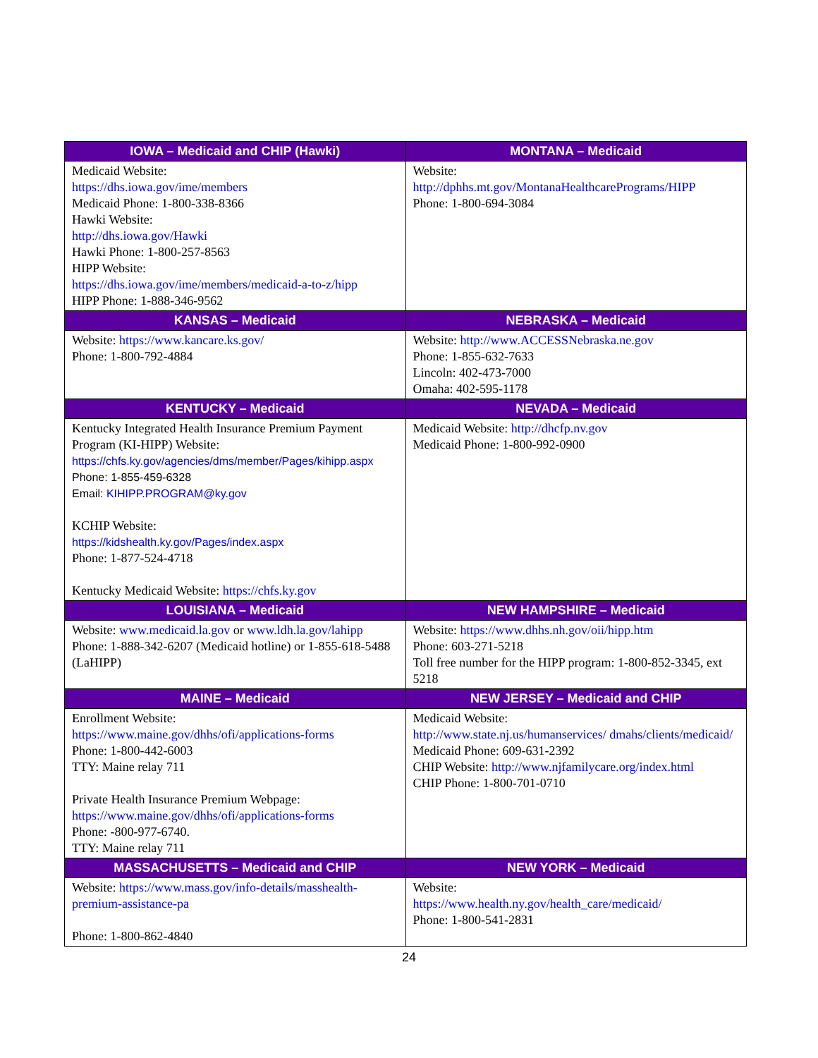| IOWA – Medicaid and CHIP (Hawki) | MONTANA – Medicaid |
| --- | --- |
| Medicaid Website: https://dhs.iowa.gov/ime/members Medicaid Phone: 1-800-338-8366 Hawki Website: http://dhs.iowa.gov/Hawki Hawki Phone: 1-800-257-8563 HIPP Website: https://dhs.iowa.gov/ime/members/medicaid-a-to-z/hipp HIPP Phone: 1-888-346-9562 | Website: http://dphhs.mt.gov/MontanaHealthcarePrograms/HIPP Phone: 1-800-694-3084 |
| KANSAS – Medicaid | NEBRASKA – Medicaid |
| Website: https://www.kancare.ks.gov/ Phone: 1-800-792-4884 | Website: http://www.ACCESSNebraska.ne.gov Phone: 1-855-632-7633 Lincoln: 402-473-7000 Omaha: 402-595-1178 |
| KENTUCKY – Medicaid | NEVADA – Medicaid |
| Kentucky Integrated Health Insurance Premium Payment Program (KI-HIPP) Website: https://chfs.ky.gov/agencies/dms/member/Pages/kihipp.aspx Phone: 1-855-459-6328 Email: KIHIPP.PROGRAM@ky.gov KCHIP Website: https://kidshealth.ky.gov/Pages/index.aspx Phone: 1-877-524-4718 Kentucky Medicaid Website: https://chfs.ky.gov | Medicaid Website: http://dhcfp.nv.gov Medicaid Phone: 1-800-992-0900 |
| LOUISIANA – Medicaid | NEW HAMPSHIRE – Medicaid |
| Website: www.medicaid.la.gov or www.ldh.la.gov/lahipp Phone: 1-888-342-6207 (Medicaid hotline) or 1-855-618-5488 (LaHIPP) | Website: https://www.dhhs.nh.gov/oii/hipp.htm Phone: 603-271-5218 Toll free number for the HIPP program: 1-800-852-3345, ext 5218 |
| MAINE – Medicaid | NEW JERSEY – Medicaid and CHIP |
| Enrollment Website: https://www.maine.gov/dhhs/ofi/applications-forms Phone: 1-800-442-6003 TTY: Maine relay 711 Private Health Insurance Premium Webpage: https://www.maine.gov/dhhs/ofi/applications-forms Phone: -800-977-6740. TTY: Maine relay 711 | Medicaid Website: http://www.state.nj.us/humanservices/ dmahs/clients/medicaid/ Medicaid Phone: 609-631-2392 CHIP Website: http://www.njfamilycare.org/index.html CHIP Phone: 1-800-701-0710 |
| MASSACHUSETTS – Medicaid and CHIP | NEW YORK – Medicaid |
| Website: https://www.mass.gov/info-details/masshealth-premium-assistance-pa Phone: 1-800-862-4840 | Website: https://www.health.ny.gov/health_care/medicaid/ Phone: 1-800-541-2831 |
24